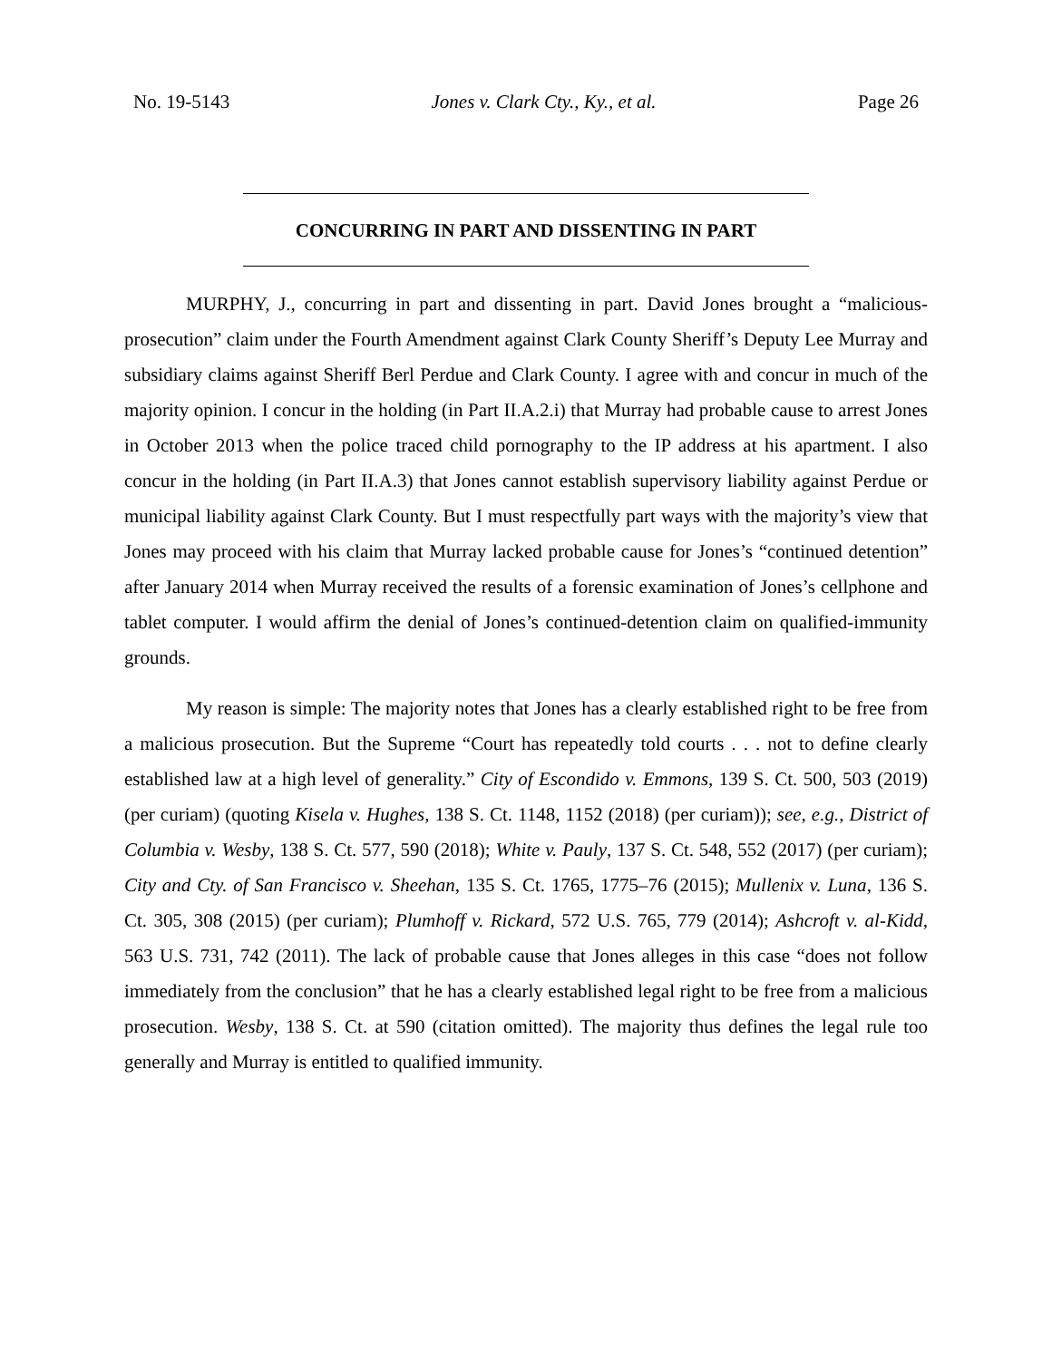No. 19-5143 Jones v. Clark Cty., Ky., et al. Page 26
CONCURRING IN PART AND DISSENTING IN PART
MURPHY, J., concurring in part and dissenting in part. David Jones brought a “malicious-prosecution” claim under the Fourth Amendment against Clark County Sheriff’s Deputy Lee Murray and subsidiary claims against Sheriff Berl Perdue and Clark County. I agree with and concur in much of the majority opinion. I concur in the holding (in Part II.A.2.i) that Murray had probable cause to arrest Jones in October 2013 when the police traced child pornography to the IP address at his apartment. I also concur in the holding (in Part II.A.3) that Jones cannot establish supervisory liability against Perdue or municipal liability against Clark County. But I must respectfully part ways with the majority’s view that Jones may proceed with his claim that Murray lacked probable cause for Jones’s “continued detention” after January 2014 when Murray received the results of a forensic examination of Jones’s cellphone and tablet computer. I would affirm the denial of Jones’s continued-detention claim on qualified-immunity grounds.
My reason is simple: The majority notes that Jones has a clearly established right to be free from a malicious prosecution. But the Supreme “Court has repeatedly told courts . . . not to define clearly established law at a high level of generality.” City of Escondido v. Emmons, 139 S. Ct. 500, 503 (2019) (per curiam) (quoting Kisela v. Hughes, 138 S. Ct. 1148, 1152 (2018) (per curiam)); see, e.g., District of Columbia v. Wesby, 138 S. Ct. 577, 590 (2018); White v. Pauly, 137 S. Ct. 548, 552 (2017) (per curiam); City and Cty. of San Francisco v. Sheehan, 135 S. Ct. 1765, 1775–76 (2015); Mullenix v. Luna, 136 S. Ct. 305, 308 (2015) (per curiam); Plumhoff v. Rickard, 572 U.S. 765, 779 (2014); Ashcroft v. al-Kidd, 563 U.S. 731, 742 (2011). The lack of probable cause that Jones alleges in this case “does not follow immediately from the conclusion” that he has a clearly established legal right to be free from a malicious prosecution. Wesby, 138 S. Ct. at 590 (citation omitted). The majority thus defines the legal rule too generally and Murray is entitled to qualified immunity.